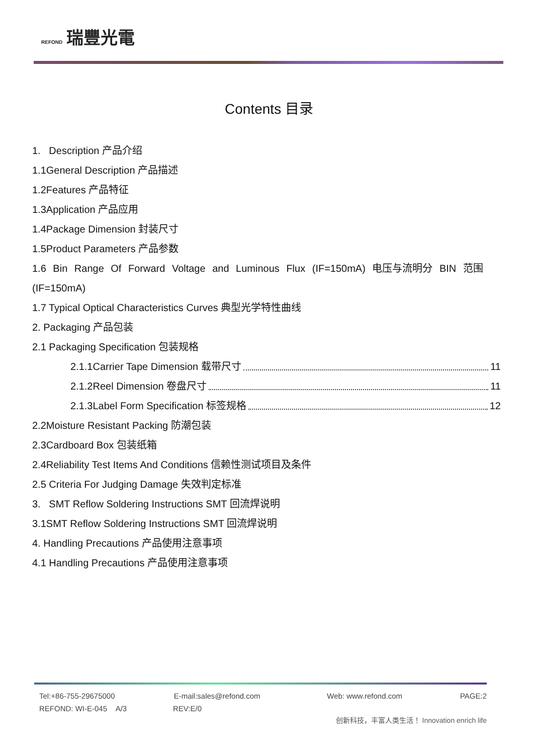REFOND 瑞豐光電
Contents 目录
1. Description 产品介绍
1.1General Description 产品描述
1.2Features 产品特征
1.3Application 产品应用
1.4Package Dimension 封装尺寸
1.5Product Parameters 产品参数
1.6 Bin Range Of Forward Voltage and Luminous Flux (IF=150mA) 电压与流明分 BIN 范围
(IF=150mA)
1.7 Typical Optical Characteristics Curves 典型光学特性曲线
2. Packaging 产品包装
2.1 Packaging Specification 包装规格
2.1.1Carrier Tape Dimension 载带尺寸 11
2.1.2Reel Dimension 卷盘尺寸 11
2.1.3Label Form Specification 标签规格 12
2.2Moisture Resistant Packing 防潮包装
2.3Cardboard Box 包装纸箱
2.4Reliability Test Items And Conditions 信赖性测试项目及条件
2.5 Criteria For Judging Damage 失效判定标准
3. SMT Reflow Soldering Instructions SMT 回流焊说明
3.1SMT Reflow Soldering Instructions SMT 回流焊说明
4. Handling Precautions 产品使用注意事项
4.1 Handling Precautions 产品使用注意事项
Tel:+86-755-29675000 E-mail:sales@refond.com Web: www.refond.com PAGE:2
REFOND: WI-E-045 A/3 REV:E/0
创新科技，丰富人类生活！ Innovation enrich life